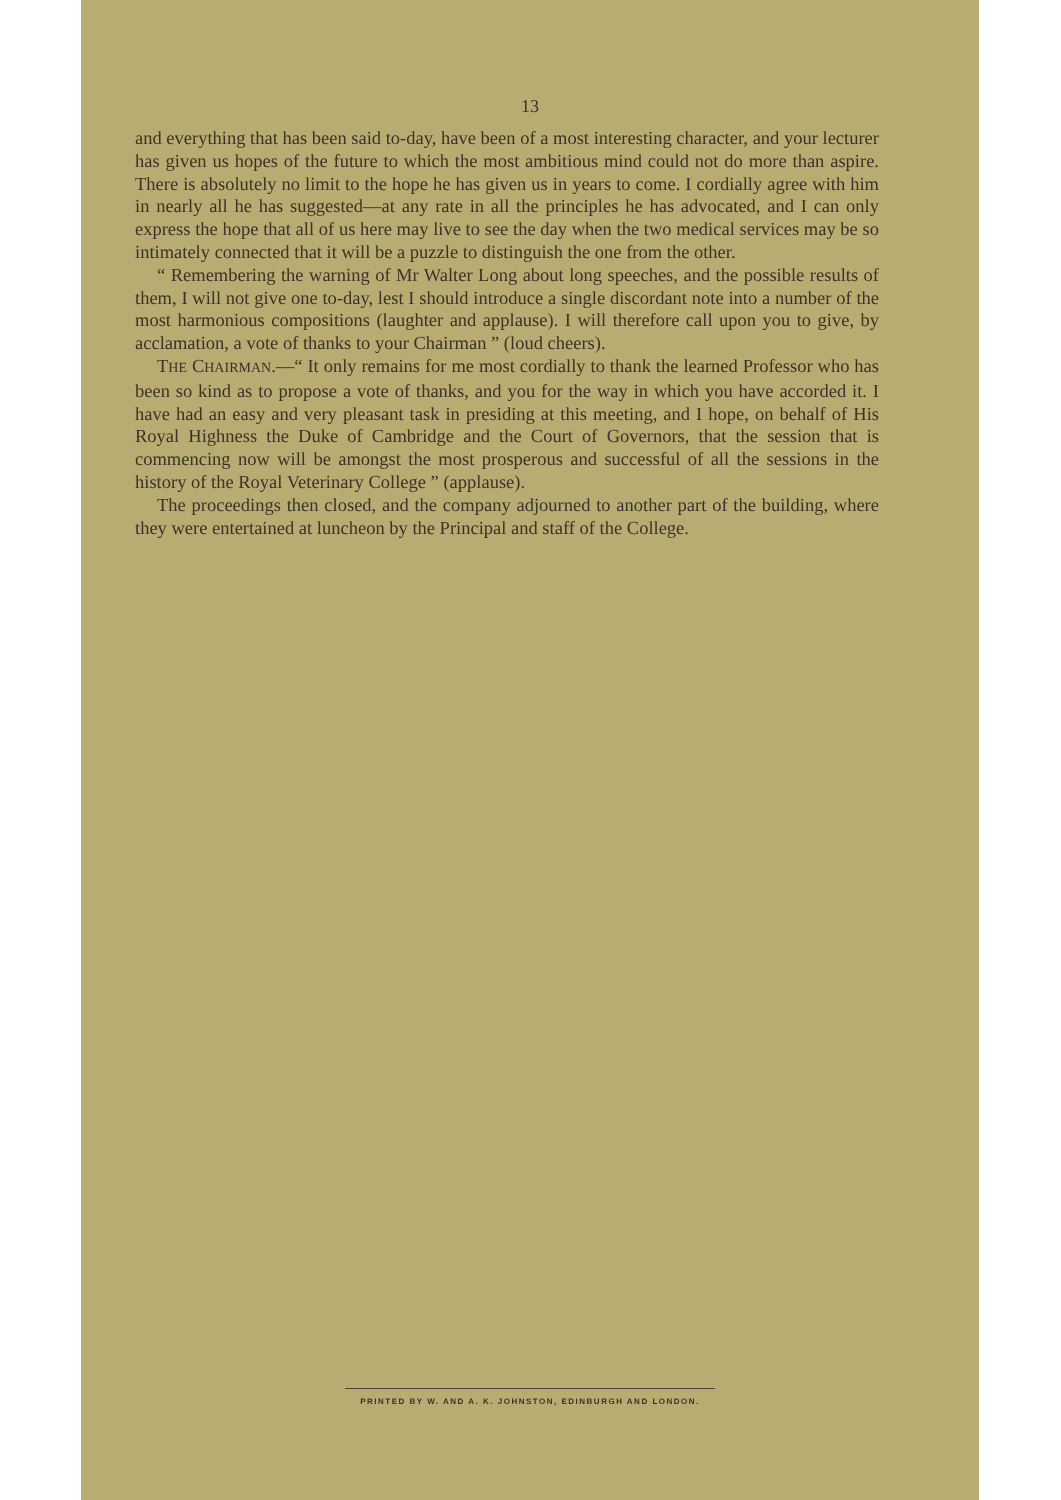13
and everything that has been said to-day, have been of a most interesting character, and your lecturer has given us hopes of the future to which the most ambitious mind could not do more than aspire. There is absolutely no limit to the hope he has given us in years to come. I cordially agree with him in nearly all he has suggested—at any rate in all the principles he has advocated, and I can only express the hope that all of us here may live to see the day when the two medical services may be so intimately connected that it will be a puzzle to distinguish the one from the other.
“ Remembering the warning of Mr Walter Long about long speeches, and the possible results of them, I will not give one to-day, lest I should introduce a single discordant note into a number of the most harmonious compositions (laughter and applause). I will therefore call upon you to give, by acclamation, a vote of thanks to your Chairman ” (loud cheers).
THE CHAIRMAN.—“ It only remains for me most cordially to thank the learned Professor who has been so kind as to propose a vote of thanks, and you for the way in which you have accorded it. I have had an easy and very pleasant task in presiding at this meeting, and I hope, on behalf of His Royal Highness the Duke of Cambridge and the Court of Governors, that the session that is commencing now will be amongst the most prosperous and successful of all the sessions in the history of the Royal Veterinary College ” (applause).
The proceedings then closed, and the company adjourned to another part of the building, where they were entertained at luncheon by the Principal and staff of the College.
PRINTED BY W. AND A. K. JOHNSTON, EDINBURGH AND LONDON.